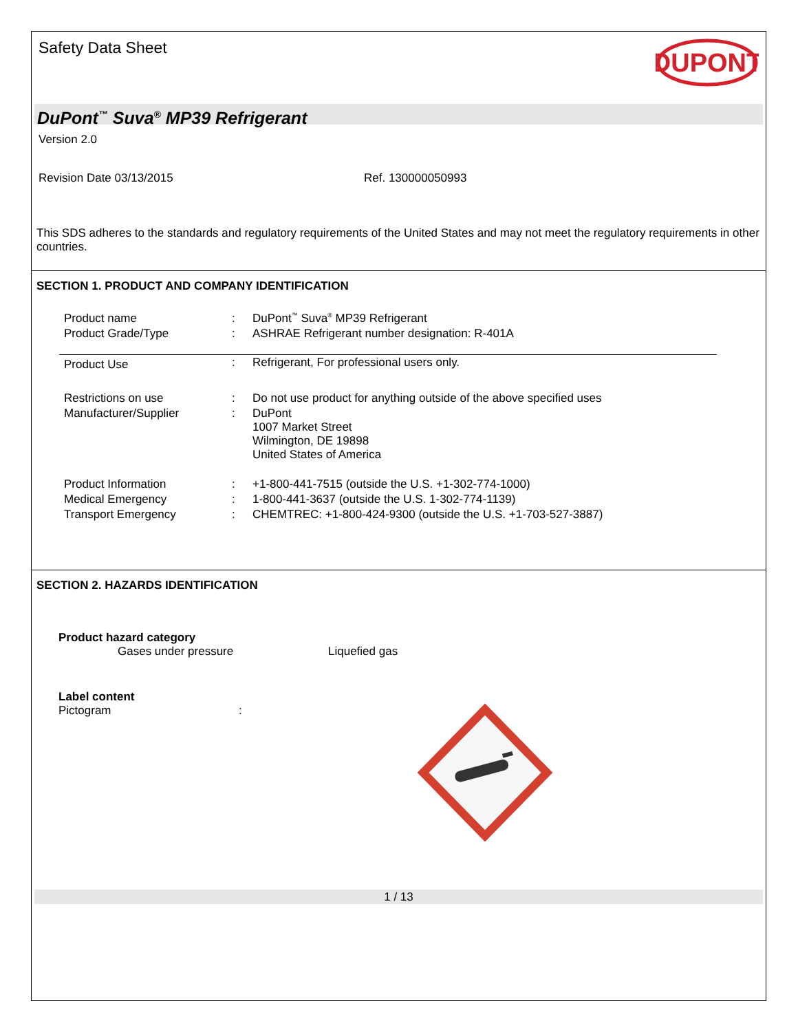Safety Data Sheet
DUPONT
DuPont<sup>™</sup> Suva<sup>®</sup> MP39 Refrigerant
Version 2.0
Revision Date 03/13/2015 Ref. 130000050993
This SDS adheres to the standards and regulatory requirements of the United States and may not meet the regulatory requirements in other countries.
SECTION 1. PRODUCT AND COMPANY IDENTIFICATION
| Product name | : | DuPont<sup>™</sup> Suva<sup>®</sup> MP39 Refrigerant |
| Product Grade/Type | : | ASHRAE Refrigerant number designation: R-401A |
| Product Use | : | Refrigerant, For professional users only. |
| Restrictions on use | : | Do not use product for anything outside of the above specified uses |
| Manufacturer/Supplier | : | DuPont 1007 Market Street Wilmington, DE 19898 United States of America |
| Product Information | : | +1-800-441-7515 (outside the U.S. +1-302-774-1000) |
| Medical Emergency | : | 1-800-441-3637 (outside the U.S. 1-302-774-1139) |
| Transport Emergency | : | CHEMTREC: +1-800-424-9300 (outside the U.S. +1-703-527-3887) |
SECTION 2. HAZARDS IDENTIFICATION
Product hazard category
Gases under pressure Liquefied gas
Label content
Pictogram:
1 / 13